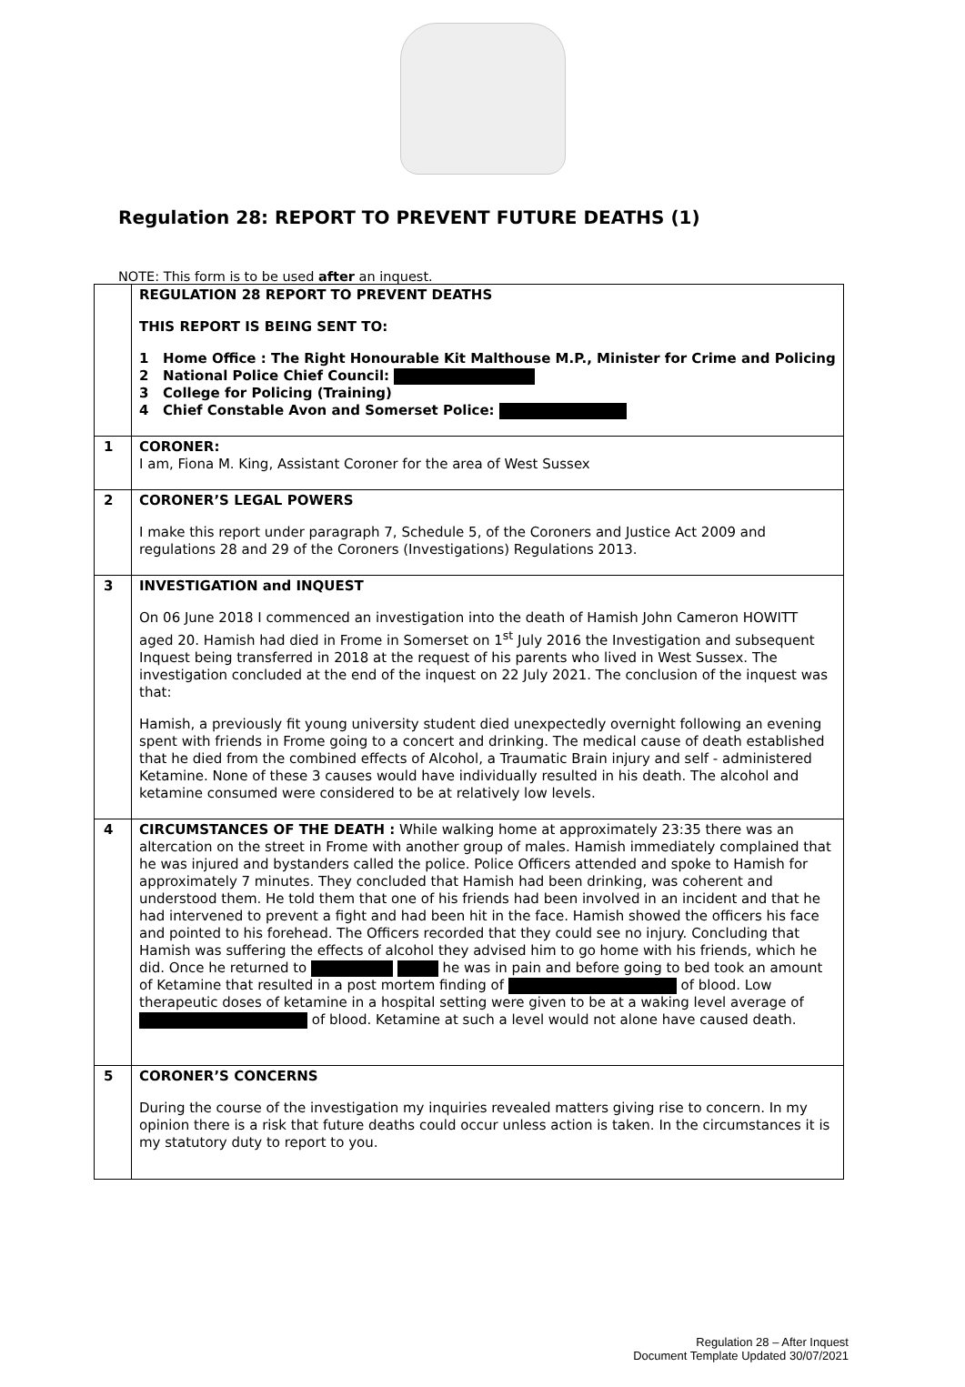Regulation 28: REPORT TO PREVENT FUTURE DEATHS (1)
NOTE: This form is to be used after an inquest.
| | REGULATION 28 REPORT TO PREVENT DEATHS THIS REPORT IS BEING SENT TO: 1 Home Office : The Right Honourable Kit Malthouse M.P., Minister for Crime and Policing 2 National Police Chief Council: 3 College for Policing (Training) 4 Chief Constable Avon and Somerset Police: |
| 1 | CORONER: I am, Fiona M. King, Assistant Coroner for the area of West Sussex |
| 2 | CORONER’S LEGAL POWERS I make this report under paragraph 7, Schedule 5, of the Coroners and Justice Act 2009 and regulations 28 and 29 of the Coroners (Investigations) Regulations 2013. |
| 3 | INVESTIGATION and INQUEST On 06 June 2018 I commenced an investigation into the death of Hamish John Cameron HOWITT aged 20. Hamish had died in Frome in Somerset on 1<sup>st</sup> July 2016 the Investigation and subsequent Inquest being transferred in 2018 at the request of his parents who lived in West Sussex. The investigation concluded at the end of the inquest on 22 July 2021. The conclusion of the inquest was that: Hamish, a previously fit young university student died unexpectedly overnight following an evening spent with friends in Frome going to a concert and drinking. The medical cause of death established that he died from the combined effects of Alcohol, a Traumatic Brain injury and self - administered Ketamine. None of these 3 causes would have individually resulted in his death. The alcohol and ketamine consumed were considered to be at relatively low levels. |
| 4 | CIRCUMSTANCES OF THE DEATH : While walking home at approximately 23:35 there was an altercation on the street in Frome with another group of males. Hamish immediately complained that he was injured and bystanders called the police. Police Officers attended and spoke to Hamish for approximately 7 minutes. They concluded that Hamish had been drinking, was coherent and understood them. He told them that one of his friends had been involved in an incident and that he had intervened to prevent a fight and had been hit in the face. Hamish showed the officers his face and pointed to his forehead. The Officers recorded that they could see no injury. Concluding that Hamish was suffering the effects of alcohol they advised him to go home with his friends, which he did. Once he returned to he was in pain and before going to bed took an amount of Ketamine that resulted in a post mortem finding of of blood. Low therapeutic doses of ketamine in a hospital setting were given to be at a waking level average of of blood. Ketamine at such a level would not alone have caused death. |
| 5 | CORONER’S CONCERNS During the course of the investigation my inquiries revealed matters giving rise to concern. In my opinion there is a risk that future deaths could occur unless action is taken. In the circumstances it is my statutory duty to report to you. |
Regulation 28 – After Inquest
Document Template Updated 30/07/2021